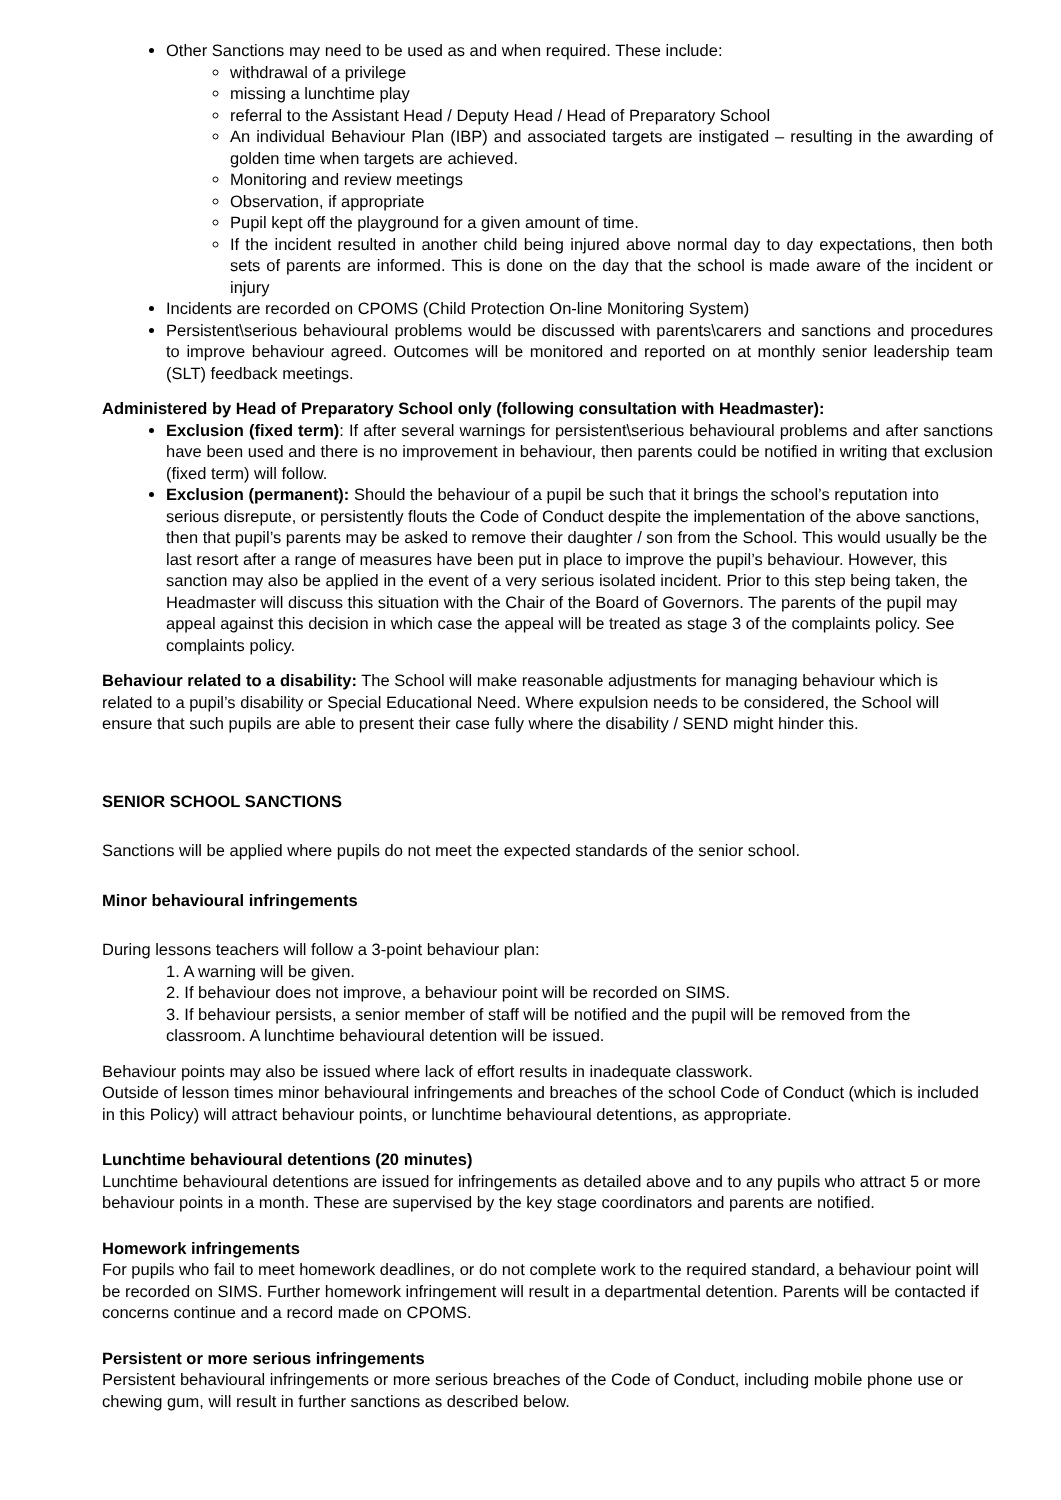Other Sanctions may need to be used as and when required. These include:
withdrawal of a privilege
missing a lunchtime play
referral to the Assistant Head / Deputy Head / Head of Preparatory School
An individual Behaviour Plan (IBP) and associated targets are instigated – resulting in the awarding of golden time when targets are achieved.
Monitoring and review meetings
Observation, if appropriate
Pupil kept off the playground for a given amount of time.
If the incident resulted in another child being injured above normal day to day expectations, then both sets of parents are informed. This is done on the day that the school is made aware of the incident or injury
Incidents are recorded on CPOMS (Child Protection On-line Monitoring System)
Persistent\serious behavioural problems would be discussed with parents\carers and sanctions and procedures to improve behaviour agreed. Outcomes will be monitored and reported on at monthly senior leadership team (SLT) feedback meetings.
Administered by Head of Preparatory School only (following consultation with Headmaster):
Exclusion (fixed term): If after several warnings for persistent\serious behavioural problems and after sanctions have been used and there is no improvement in behaviour, then parents could be notified in writing that exclusion (fixed term) will follow.
Exclusion (permanent): Should the behaviour of a pupil be such that it brings the school’s reputation into serious disrepute, or persistently flouts the Code of Conduct despite the implementation of the above sanctions, then that pupil’s parents may be asked to remove their daughter / son from the School. This would usually be the last resort after a range of measures have been put in place to improve the pupil’s behaviour. However, this sanction may also be applied in the event of a very serious isolated incident. Prior to this step being taken, the Headmaster will discuss this situation with the Chair of the Board of Governors. The parents of the pupil may appeal against this decision in which case the appeal will be treated as stage 3 of the complaints policy. See complaints policy.
Behaviour related to a disability: The School will make reasonable adjustments for managing behaviour which is related to a pupil’s disability or Special Educational Need. Where expulsion needs to be considered, the School will ensure that such pupils are able to present their case fully where the disability / SEND might hinder this.
SENIOR SCHOOL SANCTIONS
Sanctions will be applied where pupils do not meet the expected standards of the senior school.
Minor behavioural infringements
During lessons teachers will follow a 3-point behaviour plan:
1. A warning will be given.
2. If behaviour does not improve, a behaviour point will be recorded on SIMS.
3. If behaviour persists, a senior member of staff will be notified and the pupil will be removed from the classroom. A lunchtime behavioural detention will be issued.
Behaviour points may also be issued where lack of effort results in inadequate classwork.
Outside of lesson times minor behavioural infringements and breaches of the school Code of Conduct (which is included in this Policy) will attract behaviour points, or lunchtime behavioural detentions, as appropriate.
Lunchtime behavioural detentions (20 minutes)
Lunchtime behavioural detentions are issued for infringements as detailed above and to any pupils who attract 5 or more behaviour points in a month. These are supervised by the key stage coordinators and parents are notified.
Homework infringements
For pupils who fail to meet homework deadlines, or do not complete work to the required standard, a behaviour point will be recorded on SIMS. Further homework infringement will result in a departmental detention. Parents will be contacted if concerns continue and a record made on CPOMS.
Persistent or more serious infringements
Persistent behavioural infringements or more serious breaches of the Code of Conduct, including mobile phone use or chewing gum, will result in further sanctions as described below.